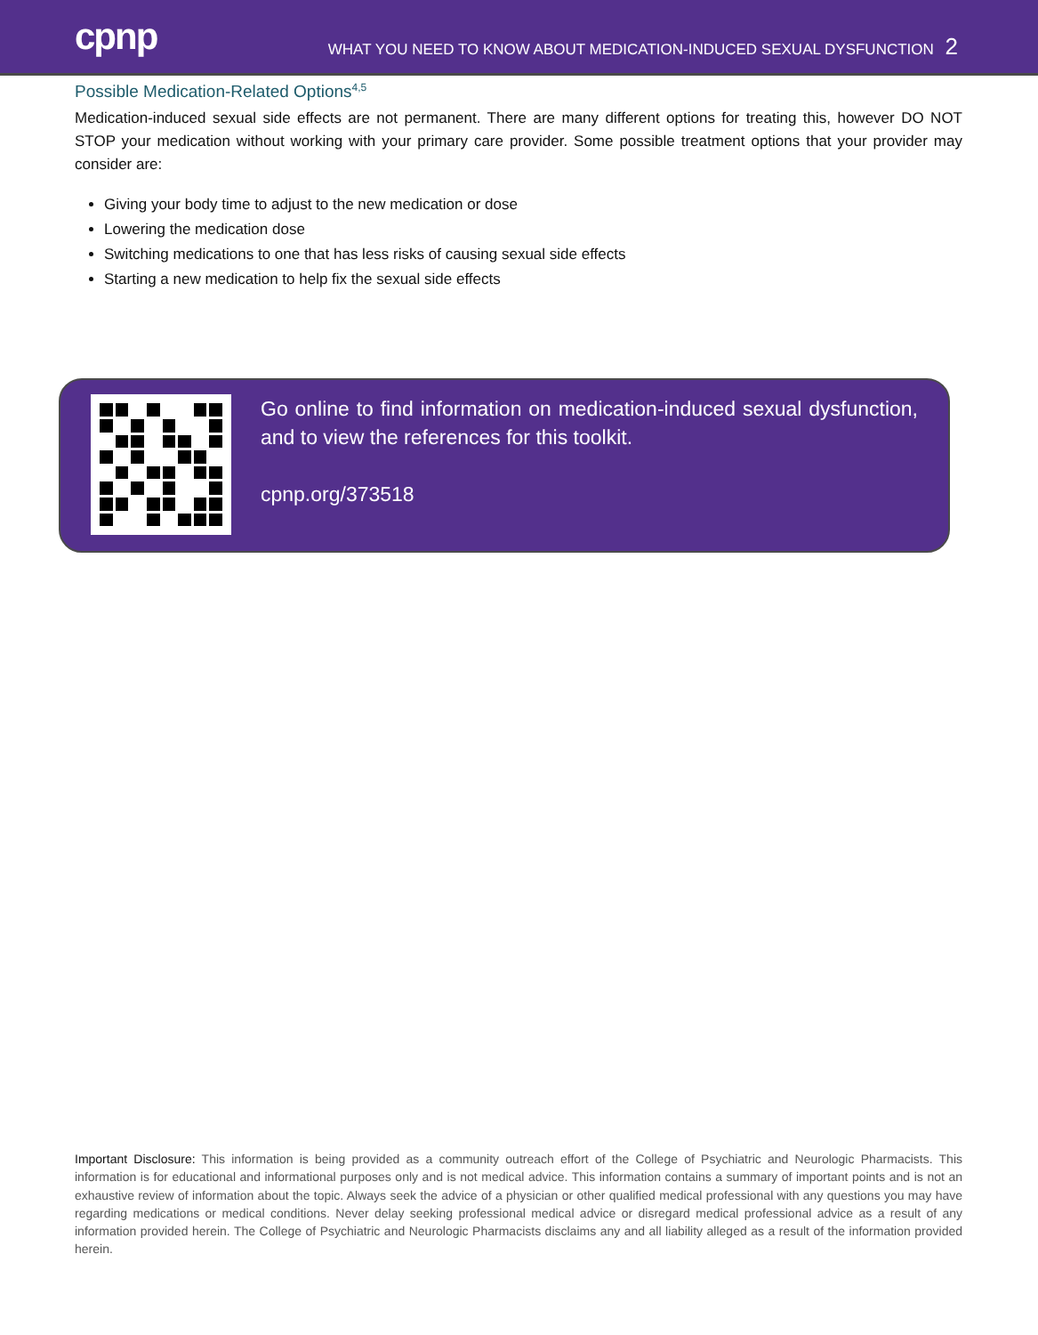cpnp
WHAT YOU NEED TO KNOW ABOUT MEDICATION-INDUCED SEXUAL DYSFUNCTION 2
Possible Medication-Related Options<sup>4,5</sup>
Medication-induced sexual side effects are not permanent. There are many different options for treating this, however DO NOT STOP your medication without working with your primary care provider. Some possible treatment options that your provider may consider are:
Giving your body time to adjust to the new medication or dose
Lowering the medication dose
Switching medications to one that has less risks of causing sexual side effects
Starting a new medication to help fix the sexual side effects
Go online to find information on medication-induced sexual dysfunction, and to view the references for this toolkit.
cpnp.org/373518
Important Disclosure: This information is being provided as a community outreach effort of the College of Psychiatric and Neurologic Pharmacists. This information is for educational and informational purposes only and is not medical advice. This information contains a summary of important points and is not an exhaustive review of information about the topic. Always seek the advice of a physician or other qualified medical professional with any questions you may have regarding medications or medical conditions. Never delay seeking professional medical advice or disregard medical professional advice as a result of any information provided herein. The College of Psychiatric and Neurologic Pharmacists disclaims any and all liability alleged as a result of the information provided herein.